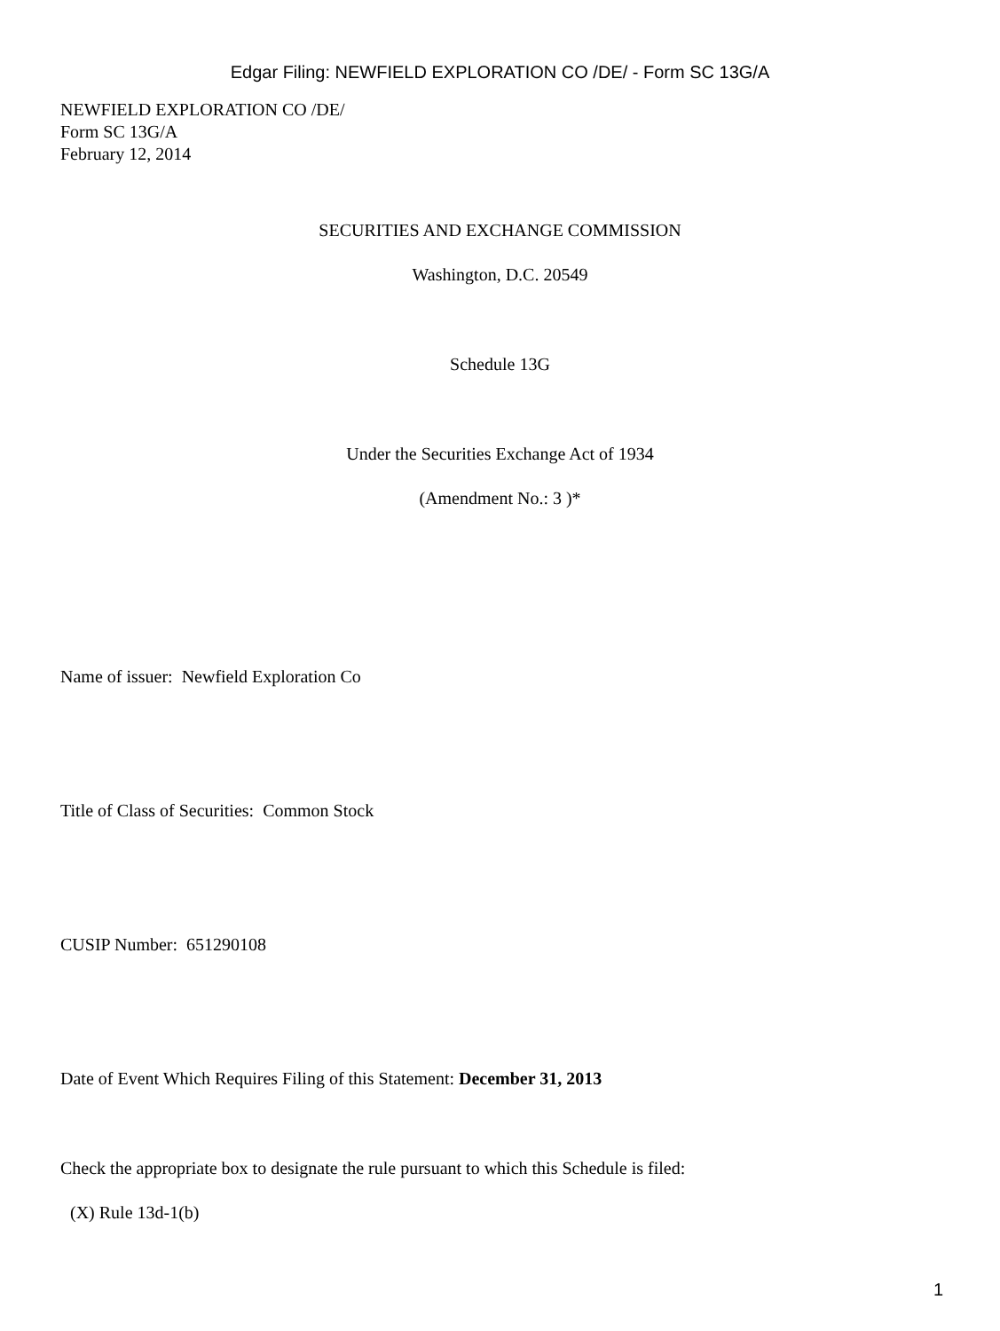Edgar Filing: NEWFIELD EXPLORATION CO /DE/ - Form SC 13G/A
NEWFIELD EXPLORATION CO /DE/
Form SC 13G/A
February 12, 2014
SECURITIES AND EXCHANGE COMMISSION
Washington, D.C. 20549
Schedule 13G
Under the Securities Exchange Act of 1934
(Amendment No.: 3 )*
Name of issuer: Newfield Exploration Co
Title of Class of Securities: Common Stock
CUSIP Number: 651290108
Date of Event Which Requires Filing of this Statement: December 31, 2013
Check the appropriate box to designate the rule pursuant to which this Schedule is filed:
(X) Rule 13d-1(b)
1